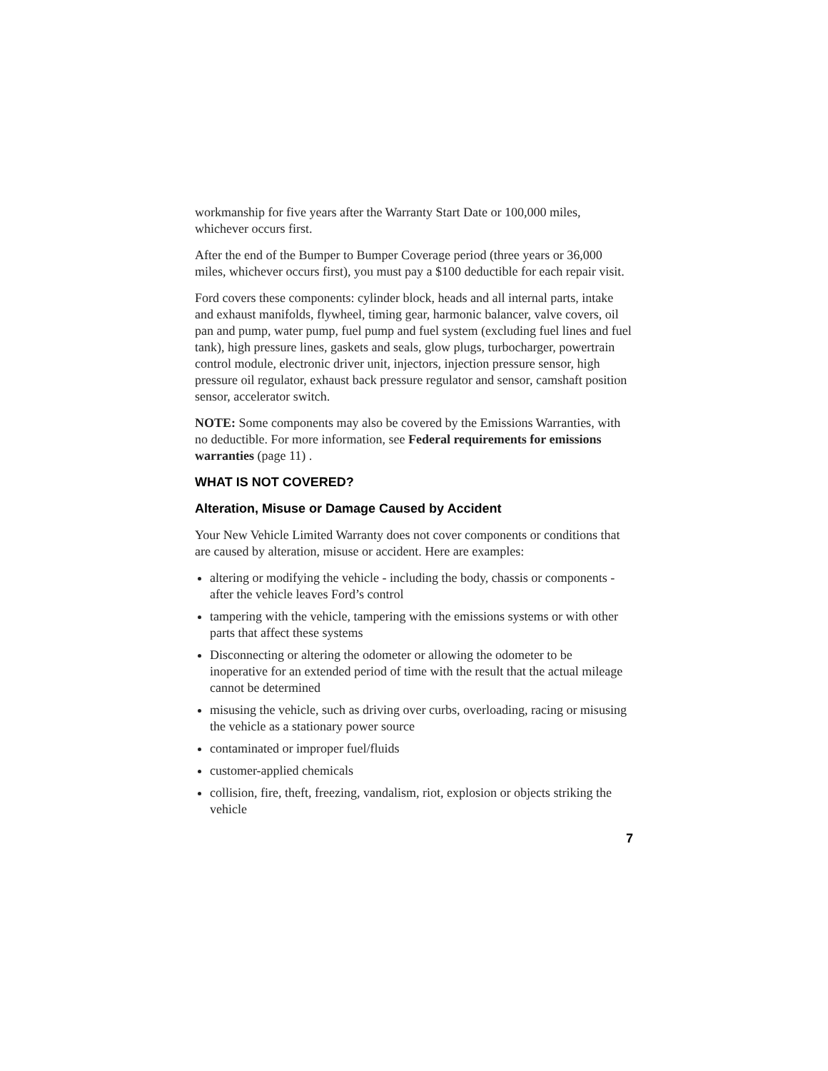workmanship for five years after the Warranty Start Date or 100,000 miles, whichever occurs first.
After the end of the Bumper to Bumper Coverage period (three years or 36,000 miles, whichever occurs first), you must pay a $100 deductible for each repair visit.
Ford covers these components: cylinder block, heads and all internal parts, intake and exhaust manifolds, flywheel, timing gear, harmonic balancer, valve covers, oil pan and pump, water pump, fuel pump and fuel system (excluding fuel lines and fuel tank), high pressure lines, gaskets and seals, glow plugs, turbocharger, powertrain control module, electronic driver unit, injectors, injection pressure sensor, high pressure oil regulator, exhaust back pressure regulator and sensor, camshaft position sensor, accelerator switch.
NOTE: Some components may also be covered by the Emissions Warranties, with no deductible. For more information, see Federal requirements for emissions warranties (page 11) .
WHAT IS NOT COVERED?
Alteration, Misuse or Damage Caused by Accident
Your New Vehicle Limited Warranty does not cover components or conditions that are caused by alteration, misuse or accident. Here are examples:
altering or modifying the vehicle - including the body, chassis or components - after the vehicle leaves Ford’s control
tampering with the vehicle, tampering with the emissions systems or with other parts that affect these systems
Disconnecting or altering the odometer or allowing the odometer to be inoperative for an extended period of time with the result that the actual mileage cannot be determined
misusing the vehicle, such as driving over curbs, overloading, racing or misusing the vehicle as a stationary power source
contaminated or improper fuel/fluids
customer-applied chemicals
collision, fire, theft, freezing, vandalism, riot, explosion or objects striking the vehicle
7